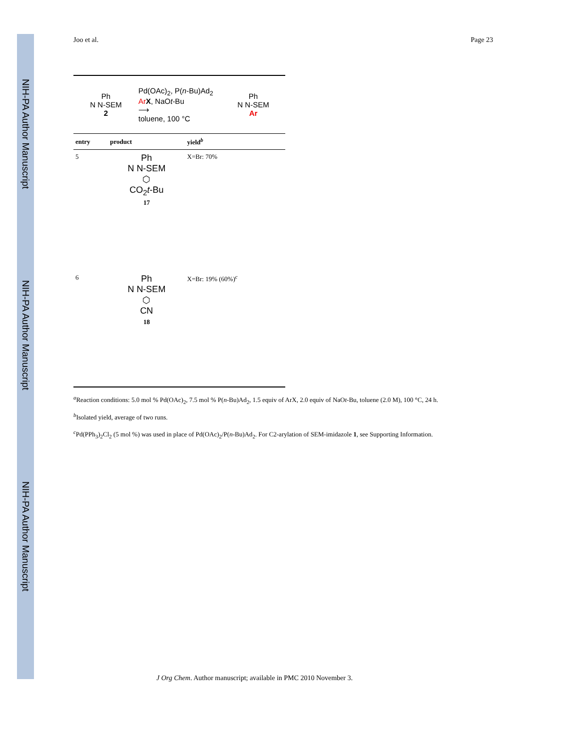NIH-PA Author Manuscript
NIH-PA Author Manuscript
NIH-PA Author Manuscript
Joo et al. Page 23
Ph
N N-SEM
2
Pd(OAc)<sub>2</sub>, P(n-Bu)Ad<sub>2</sub>
Ar X, NaOt-Bu
⟶
toluene, 100 °C
Ph
N N-SEM
Ar
| entry | product | yield<sup>b</sup> |
| --- | --- | --- |
| 5 | Ph N N-SEM ⬡ CO<sub>2</sub> t -Bu 17 | X=Br: 70% |
| 6 | Ph N N-SEM ⬡ CN 18 | X=Br: 19% (60%)<sup>c</sup> |
<sup>a</sup> Reaction conditions: 5.0 mol % Pd(OAc)<sub>2</sub>, 7.5 mol % P(n-Bu)Ad<sub>2</sub>, 1.5 equiv of ArX, 2.0 equiv of NaOt-Bu, toluene (2.0 M), 100 °C, 24 h.
<sup>b</sup> Isolated yield, average of two runs.
<sup>c</sup> Pd(PPh<sub>3</sub>)<sub>2</sub>Cl<sub>2</sub> (5 mol %) was used in place of Pd(OAc)<sub>2</sub>/P(n-Bu)Ad<sub>2</sub>. For C2-arylation of SEM-imidazole 1, see Supporting Information.
J Org Chem. Author manuscript; available in PMC 2010 November 3.